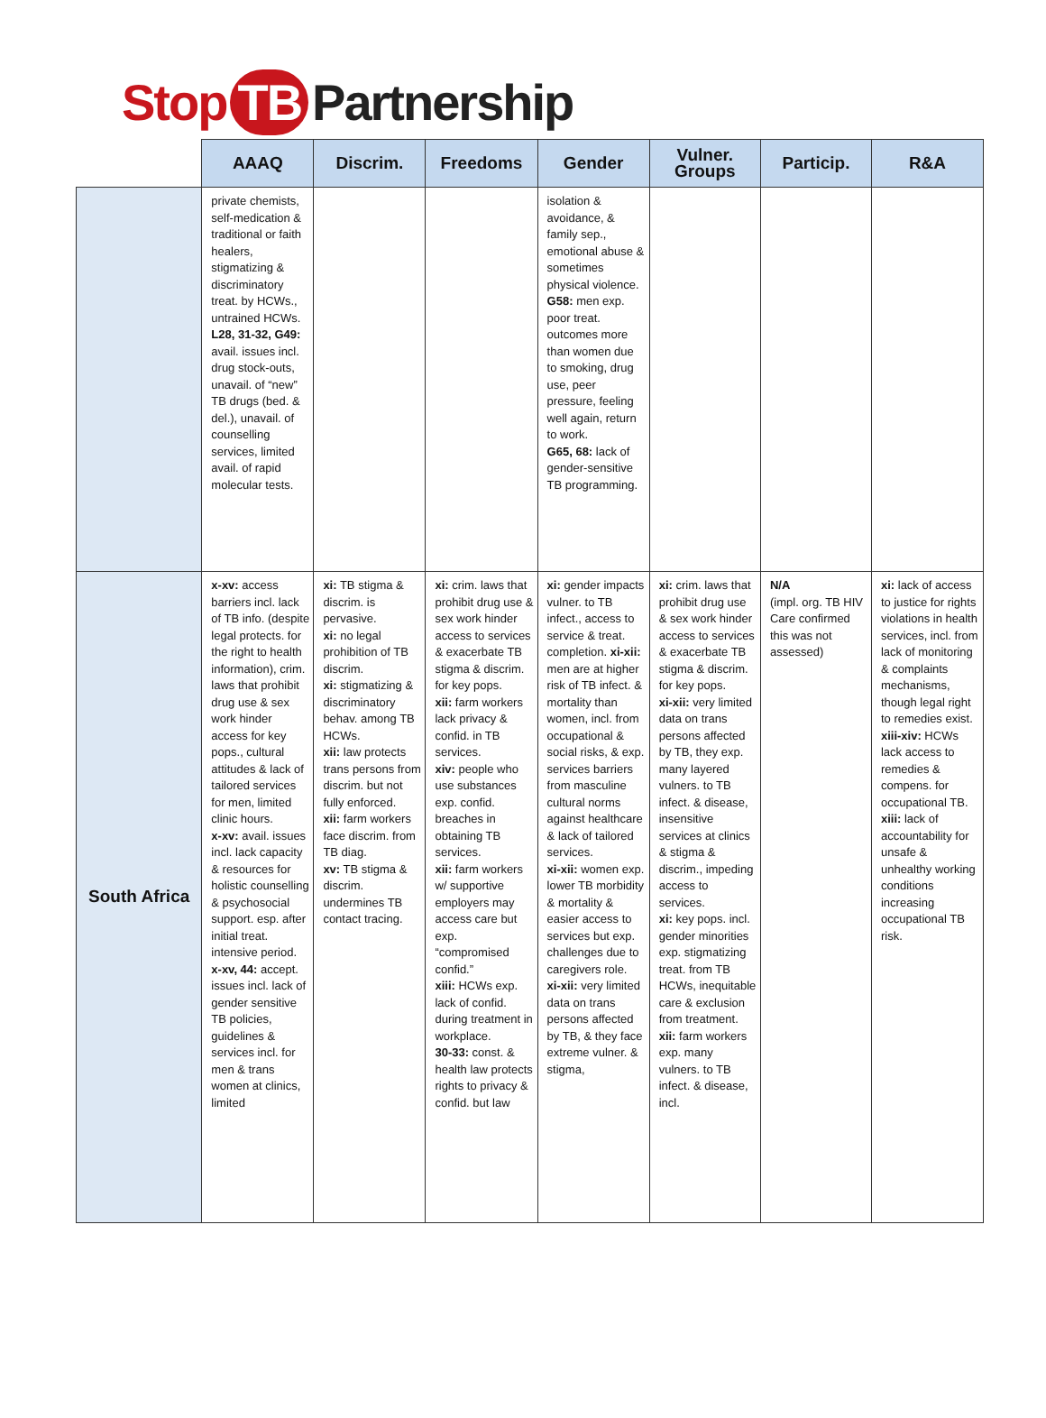Stop TB Partnership
| | AAAQ | Discrim. | Freedoms | Gender | Vulner. Groups | Particip. | R&A |
| --- | --- | --- | --- | --- | --- | --- | --- |
| | private chemists, self-medication & traditional or faith healers, stigmatizing & discriminatory treat. by HCWs., untrained HCWs. L28, 31-32, G49: avail. issues incl. drug stock-outs, unavail. of “new” TB drugs (bed. & del.), unavail. of counselling services, limited avail. of rapid molecular tests. | | | isolation & avoidance, & family sep., emotional abuse & sometimes physical violence. G58: men exp. poor treat. outcomes more than women due to smoking, drug use, peer pressure, feeling well again, return to work. G65, 68: lack of gender-sensitive TB programming. | | | |
| South Africa | x-xv: access barriers incl. lack of TB info. (despite legal protects. for the right to health information), crim. laws that prohibit drug use & sex work hinder access for key pops., cultural attitudes & lack of tailored services for men, limited clinic hours. x-xv: avail. issues incl. lack capacity & resources for holistic counselling & psychosocial support. esp. after initial treat. intensive period. x-xv, 44: accept. issues incl. lack of gender sensitive TB policies, guidelines & services incl. for men & trans women at clinics, limited | xi: TB stigma & discrim. is pervasive. xi: no legal prohibition of TB discrim. xi: stigmatizing & discriminatory behav. among TB HCWs. xii: law protects trans persons from discrim. but not fully enforced. xii: farm workers face discrim. from TB diag. xv: TB stigma & discrim. undermines TB contact tracing. | xi: crim. laws that prohibit drug use & sex work hinder access to services & exacerbate TB stigma & discrim. for key pops. xii: farm workers lack privacy & confid. in TB services. xiv: people who use substances exp. confid. breaches in obtaining TB services. xii: farm workers w/ supportive employers may access care but exp. “compromised confid.” xiii: HCWs exp. lack of confid. during treatment in workplace. 30-33: const. & health law protects rights to privacy & confid. but law | xi: gender impacts vulner. to TB infect., access to service & treat. completion. xi-xii: men are at higher risk of TB infect. & mortality than women, incl. from occupational & social risks, & exp. services barriers from masculine cultural norms against healthcare & lack of tailored services. xi-xii: women exp. lower TB morbidity & mortality & easier access to services but exp. challenges due to caregivers role. xi-xii: very limited data on trans persons affected by TB, & they face extreme vulner. & stigma, | xi: crim. laws that prohibit drug use & sex work hinder access to services & exacerbate TB stigma & discrim. for key pops. xi-xii: very limited data on trans persons affected by TB, they exp. many layered vulners. to TB infect. & disease, insensitive services at clinics & stigma & discrim., impeding access to services. xi: key pops. incl. gender minorities exp. stigmatizing treat. from TB HCWs, inequitable care & exclusion from treatment. xii: farm workers exp. many vulners. to TB infect. & disease, incl. | N/A (impl. org. TB HIV Care confirmed this was not assessed) | xi: lack of access to justice for rights violations in health services, incl. from lack of monitoring & complaints mechanisms, though legal right to remedies exist. xiii-xiv: HCWs lack access to remedies & compens. for occupational TB. xiii: lack of accountability for unsafe & unhealthy working conditions increasing occupational TB risk. |